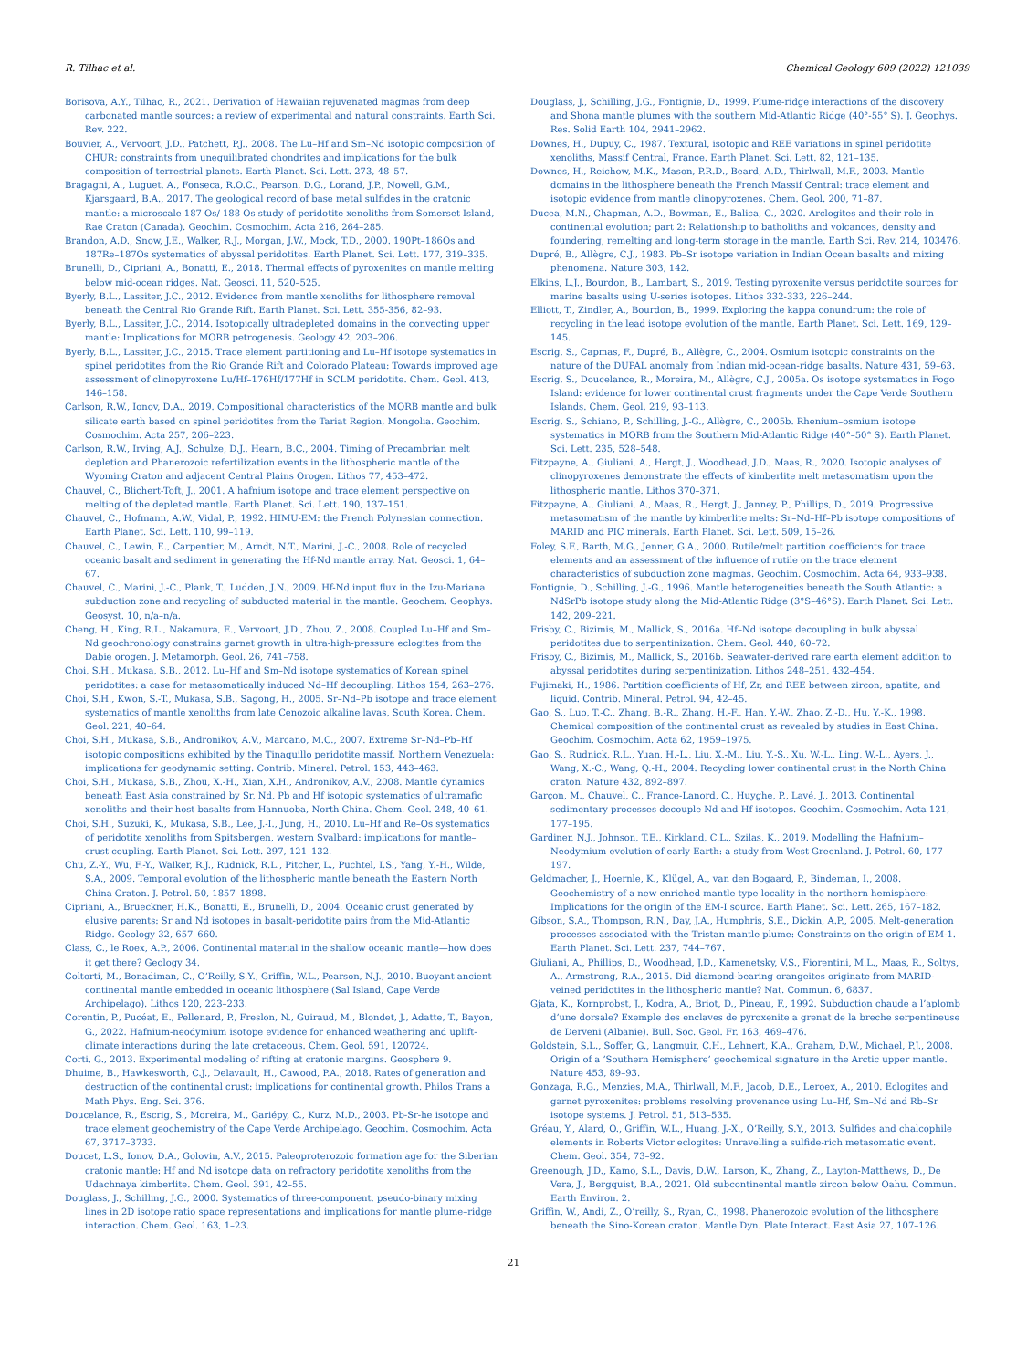R. Tilhac et al. Chemical Geology 609 (2022) 121039
Borisova, A.Y., Tilhac, R., 2021. Derivation of Hawaiian rejuvenated magmas from deep carbonated mantle sources: a review of experimental and natural constraints. Earth Sci. Rev. 222.
Bouvier, A., Vervoort, J.D., Patchett, P.J., 2008. The Lu–Hf and Sm–Nd isotopic composition of CHUR: constraints from unequilibrated chondrites and implications for the bulk composition of terrestrial planets. Earth Planet. Sci. Lett. 273, 48–57.
Bragagni, A., Luguet, A., Fonseca, R.O.C., Pearson, D.G., Lorand, J.P., Nowell, G.M., Kjarsgaard, B.A., 2017. The geological record of base metal sulfides in the cratonic mantle: a microscale 187 Os/ 188 Os study of peridotite xenoliths from Somerset Island, Rae Craton (Canada). Geochim. Cosmochim. Acta 216, 264–285.
Brandon, A.D., Snow, J.E., Walker, R.J., Morgan, J.W., Mock, T.D., 2000. 190Pt–186Os and 187Re–187Os systematics of abyssal peridotites. Earth Planet. Sci. Lett. 177, 319–335.
Brunelli, D., Cipriani, A., Bonatti, E., 2018. Thermal effects of pyroxenites on mantle melting below mid-ocean ridges. Nat. Geosci. 11, 520–525.
Byerly, B.L., Lassiter, J.C., 2012. Evidence from mantle xenoliths for lithosphere removal beneath the Central Rio Grande Rift. Earth Planet. Sci. Lett. 355-356, 82–93.
Byerly, B.L., Lassiter, J.C., 2014. Isotopically ultradepleted domains in the convecting upper mantle: Implications for MORB petrogenesis. Geology 42, 203–206.
Byerly, B.L., Lassiter, J.C., 2015. Trace element partitioning and Lu–Hf isotope systematics in spinel peridotites from the Rio Grande Rift and Colorado Plateau: Towards improved age assessment of clinopyroxene Lu/Hf–176Hf/177Hf in SCLM peridotite. Chem. Geol. 413, 146–158.
Carlson, R.W., Ionov, D.A., 2019. Compositional characteristics of the MORB mantle and bulk silicate earth based on spinel peridotites from the Tariat Region, Mongolia. Geochim. Cosmochim. Acta 257, 206–223.
Carlson, R.W., Irving, A.J., Schulze, D.J., Hearn, B.C., 2004. Timing of Precambrian melt depletion and Phanerozoic refertilization events in the lithospheric mantle of the Wyoming Craton and adjacent Central Plains Orogen. Lithos 77, 453–472.
Chauvel, C., Blichert-Toft, J., 2001. A hafnium isotope and trace element perspective on melting of the depleted mantle. Earth Planet. Sci. Lett. 190, 137–151.
Chauvel, C., Hofmann, A.W., Vidal, P., 1992. HIMU-EM: the French Polynesian connection. Earth Planet. Sci. Lett. 110, 99–119.
Chauvel, C., Lewin, E., Carpentier, M., Arndt, N.T., Marini, J.-C., 2008. Role of recycled oceanic basalt and sediment in generating the Hf-Nd mantle array. Nat. Geosci. 1, 64–67.
Chauvel, C., Marini, J.-C., Plank, T., Ludden, J.N., 2009. Hf-Nd input flux in the Izu-Mariana subduction zone and recycling of subducted material in the mantle. Geochem. Geophys. Geosyst. 10, n/a–n/a.
Cheng, H., King, R.L., Nakamura, E., Vervoort, J.D., Zhou, Z., 2008. Coupled Lu–Hf and Sm–Nd geochronology constrains garnet growth in ultra-high-pressure eclogites from the Dabie orogen. J. Metamorph. Geol. 26, 741–758.
Choi, S.H., Mukasa, S.B., 2012. Lu–Hf and Sm–Nd isotope systematics of Korean spinel peridotites: a case for metasomatically induced Nd–Hf decoupling. Lithos 154, 263–276.
Choi, S.H., Kwon, S.-T., Mukasa, S.B., Sagong, H., 2005. Sr–Nd–Pb isotope and trace element systematics of mantle xenoliths from late Cenozoic alkaline lavas, South Korea. Chem. Geol. 221, 40–64.
Choi, S.H., Mukasa, S.B., Andronikov, A.V., Marcano, M.C., 2007. Extreme Sr–Nd–Pb–Hf isotopic compositions exhibited by the Tinaquillo peridotite massif, Northern Venezuela: implications for geodynamic setting. Contrib. Mineral. Petrol. 153, 443–463.
Choi, S.H., Mukasa, S.B., Zhou, X.-H., Xian, X.H., Andronikov, A.V., 2008. Mantle dynamics beneath East Asia constrained by Sr, Nd, Pb and Hf isotopic systematics of ultramafic xenoliths and their host basalts from Hannuoba, North China. Chem. Geol. 248, 40–61.
Choi, S.H., Suzuki, K., Mukasa, S.B., Lee, J.-I., Jung, H., 2010. Lu–Hf and Re–Os systematics of peridotite xenoliths from Spitsbergen, western Svalbard: implications for mantle–crust coupling. Earth Planet. Sci. Lett. 297, 121–132.
Chu, Z.-Y., Wu, F.-Y., Walker, R.J., Rudnick, R.L., Pitcher, L., Puchtel, I.S., Yang, Y.-H., Wilde, S.A., 2009. Temporal evolution of the lithospheric mantle beneath the Eastern North China Craton. J. Petrol. 50, 1857–1898.
Cipriani, A., Brueckner, H.K., Bonatti, E., Brunelli, D., 2004. Oceanic crust generated by elusive parents: Sr and Nd isotopes in basalt-peridotite pairs from the Mid-Atlantic Ridge. Geology 32, 657–660.
Class, C., le Roex, A.P., 2006. Continental material in the shallow oceanic mantle—how does it get there? Geology 34.
Coltorti, M., Bonadiman, C., O’Reilly, S.Y., Griffin, W.L., Pearson, N.J., 2010. Buoyant ancient continental mantle embedded in oceanic lithosphere (Sal Island, Cape Verde Archipelago). Lithos 120, 223–233.
Corentin, P., Pucéat, E., Pellenard, P., Freslon, N., Guiraud, M., Blondet, J., Adatte, T., Bayon, G., 2022. Hafnium-neodymium isotope evidence for enhanced weathering and uplift-climate interactions during the late cretaceous. Chem. Geol. 591, 120724.
Corti, G., 2013. Experimental modeling of rifting at cratonic margins. Geosphere 9.
Dhuime, B., Hawkesworth, C.J., Delavault, H., Cawood, P.A., 2018. Rates of generation and destruction of the continental crust: implications for continental growth. Philos Trans a Math Phys. Eng. Sci. 376.
Doucelance, R., Escrig, S., Moreira, M., Gariépy, C., Kurz, M.D., 2003. Pb-Sr-he isotope and trace element geochemistry of the Cape Verde Archipelago. Geochim. Cosmochim. Acta 67, 3717–3733.
Doucet, L.S., Ionov, D.A., Golovin, A.V., 2015. Paleoproterozoic formation age for the Siberian cratonic mantle: Hf and Nd isotope data on refractory peridotite xenoliths from the Udachnaya kimberlite. Chem. Geol. 391, 42–55.
Douglass, J., Schilling, J.G., 2000. Systematics of three-component, pseudo-binary mixing lines in 2D isotope ratio space representations and implications for mantle plume–ridge interaction. Chem. Geol. 163, 1–23.
Douglass, J., Schilling, J.G., Fontignie, D., 1999. Plume-ridge interactions of the discovery and Shona mantle plumes with the southern Mid-Atlantic Ridge (40°-55° S). J. Geophys. Res. Solid Earth 104, 2941–2962.
Downes, H., Dupuy, C., 1987. Textural, isotopic and REE variations in spinel peridotite xenoliths, Massif Central, France. Earth Planet. Sci. Lett. 82, 121–135.
Downes, H., Reichow, M.K., Mason, P.R.D., Beard, A.D., Thirlwall, M.F., 2003. Mantle domains in the lithosphere beneath the French Massif Central: trace element and isotopic evidence from mantle clinopyroxenes. Chem. Geol. 200, 71–87.
Ducea, M.N., Chapman, A.D., Bowman, E., Balica, C., 2020. Arclogites and their role in continental evolution; part 2: Relationship to batholiths and volcanoes, density and foundering, remelting and long-term storage in the mantle. Earth Sci. Rev. 214, 103476.
Dupré, B., Allègre, C.J., 1983. Pb–Sr isotope variation in Indian Ocean basalts and mixing phenomena. Nature 303, 142.
Elkins, L.J., Bourdon, B., Lambart, S., 2019. Testing pyroxenite versus peridotite sources for marine basalts using U-series isotopes. Lithos 332-333, 226–244.
Elliott, T., Zindler, A., Bourdon, B., 1999. Exploring the kappa conundrum: the role of recycling in the lead isotope evolution of the mantle. Earth Planet. Sci. Lett. 169, 129–145.
Escrig, S., Capmas, F., Dupré, B., Allègre, C., 2004. Osmium isotopic constraints on the nature of the DUPAL anomaly from Indian mid-ocean-ridge basalts. Nature 431, 59–63.
Escrig, S., Doucelance, R., Moreira, M., Allègre, C.J., 2005a. Os isotope systematics in Fogo Island: evidence for lower continental crust fragments under the Cape Verde Southern Islands. Chem. Geol. 219, 93–113.
Escrig, S., Schiano, P., Schilling, J.-G., Allègre, C., 2005b. Rhenium–osmium isotope systematics in MORB from the Southern Mid-Atlantic Ridge (40°–50° S). Earth Planet. Sci. Lett. 235, 528–548.
Fitzpayne, A., Giuliani, A., Hergt, J., Woodhead, J.D., Maas, R., 2020. Isotopic analyses of clinopyroxenes demonstrate the effects of kimberlite melt metasomatism upon the lithospheric mantle. Lithos 370–371.
Fitzpayne, A., Giuliani, A., Maas, R., Hergt, J., Janney, P., Phillips, D., 2019. Progressive metasomatism of the mantle by kimberlite melts: Sr–Nd–Hf–Pb isotope compositions of MARID and PIC minerals. Earth Planet. Sci. Lett. 509, 15–26.
Foley, S.F., Barth, M.G., Jenner, G.A., 2000. Rutile/melt partition coefficients for trace elements and an assessment of the influence of rutile on the trace element characteristics of subduction zone magmas. Geochim. Cosmochim. Acta 64, 933–938.
Fontignie, D., Schilling, J.-G., 1996. Mantle heterogeneities beneath the South Atlantic: a NdSrPb isotope study along the Mid-Atlantic Ridge (3°S–46°S). Earth Planet. Sci. Lett. 142, 209–221.
Frisby, C., Bizimis, M., Mallick, S., 2016a. Hf–Nd isotope decoupling in bulk abyssal peridotites due to serpentinization. Chem. Geol. 440, 60–72.
Frisby, C., Bizimis, M., Mallick, S., 2016b. Seawater-derived rare earth element addition to abyssal peridotites during serpentinization. Lithos 248–251, 432–454.
Fujimaki, H., 1986. Partition coefficients of Hf, Zr, and REE between zircon, apatite, and liquid. Contrib. Mineral. Petrol. 94, 42–45.
Gao, S., Luo, T.-C., Zhang, B.-R., Zhang, H.-F., Han, Y.-W., Zhao, Z.-D., Hu, Y.-K., 1998. Chemical composition of the continental crust as revealed by studies in East China. Geochim. Cosmochim. Acta 62, 1959–1975.
Gao, S., Rudnick, R.L., Yuan, H.-L., Liu, X.-M., Liu, Y.-S., Xu, W.-L., Ling, W.-L., Ayers, J., Wang, X.-C., Wang, Q.-H., 2004. Recycling lower continental crust in the North China craton. Nature 432, 892–897.
Garçon, M., Chauvel, C., France-Lanord, C., Huyghe, P., Lavé, J., 2013. Continental sedimentary processes decouple Nd and Hf isotopes. Geochim. Cosmochim. Acta 121, 177–195.
Gardiner, N.J., Johnson, T.E., Kirkland, C.L., Szilas, K., 2019. Modelling the Hafnium–Neodymium evolution of early Earth: a study from West Greenland. J. Petrol. 60, 177–197.
Geldmacher, J., Hoernle, K., Klügel, A., van den Bogaard, P., Bindeman, I., 2008. Geochemistry of a new enriched mantle type locality in the northern hemisphere: Implications for the origin of the EM-I source. Earth Planet. Sci. Lett. 265, 167–182.
Gibson, S.A., Thompson, R.N., Day, J.A., Humphris, S.E., Dickin, A.P., 2005. Melt-generation processes associated with the Tristan mantle plume: Constraints on the origin of EM-1. Earth Planet. Sci. Lett. 237, 744–767.
Giuliani, A., Phillips, D., Woodhead, J.D., Kamenetsky, V.S., Fiorentini, M.L., Maas, R., Soltys, A., Armstrong, R.A., 2015. Did diamond-bearing orangeites originate from MARID-veined peridotites in the lithospheric mantle? Nat. Commun. 6, 6837.
Gjata, K., Kornprobst, J., Kodra, A., Briot, D., Pineau, F., 1992. Subduction chaude a l’aplomb d’une dorsale? Exemple des enclaves de pyroxenite a grenat de la breche serpentineuse de Derveni (Albanie). Bull. Soc. Geol. Fr. 163, 469–476.
Goldstein, S.L., Soffer, G., Langmuir, C.H., Lehnert, K.A., Graham, D.W., Michael, P.J., 2008. Origin of a ’Southern Hemisphere’ geochemical signature in the Arctic upper mantle. Nature 453, 89–93.
Gonzaga, R.G., Menzies, M.A., Thirlwall, M.F., Jacob, D.E., Leroex, A., 2010. Eclogites and garnet pyroxenites: problems resolving provenance using Lu–Hf, Sm–Nd and Rb–Sr isotope systems. J. Petrol. 51, 513–535.
Gréau, Y., Alard, O., Griffin, W.L., Huang, J.-X., O’Reilly, S.Y., 2013. Sulfides and chalcophile elements in Roberts Victor eclogites: Unravelling a sulfide-rich metasomatic event. Chem. Geol. 354, 73–92.
Greenough, J.D., Kamo, S.L., Davis, D.W., Larson, K., Zhang, Z., Layton-Matthews, D., De Vera, J., Bergquist, B.A., 2021. Old subcontinental mantle zircon below Oahu. Commun. Earth Environ. 2.
Griffin, W., Andi, Z., O’reilly, S., Ryan, C., 1998. Phanerozoic evolution of the lithosphere beneath the Sino-Korean craton. Mantle Dyn. Plate Interact. East Asia 27, 107–126.
21